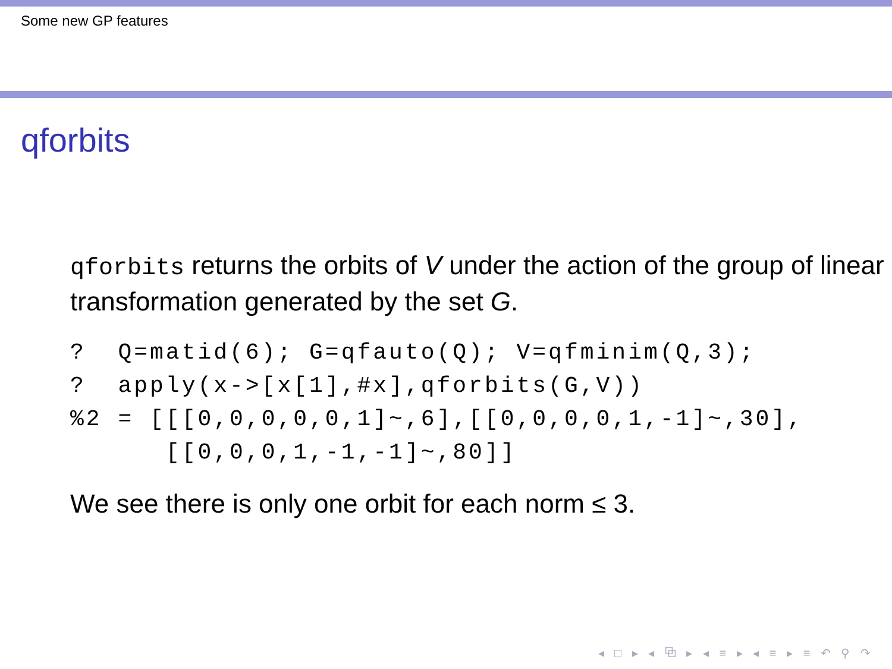Some new GP features
qforbits
qforbits returns the orbits of V under the action of the group of linear transformation generated by the set G.
?  Q=matid(6); G=qfauto(Q); V=qfminim(Q,3);
?  apply(x->[x[1],#x],qforbits(G,V))
%2 = [[[0,0,0,0,0,1]~,6],[[0,0,0,0,1,-1]~,30],
      [[0,0,0,1,-1,-1]~,80]]
We see there is only one orbit for each norm ≤ 3.
◂ □ ▸ ◂ ⧉ ▸ ◂ ≡ ▸ ◂ ≡ ▸ ≡ ↶ ⚲ ↷